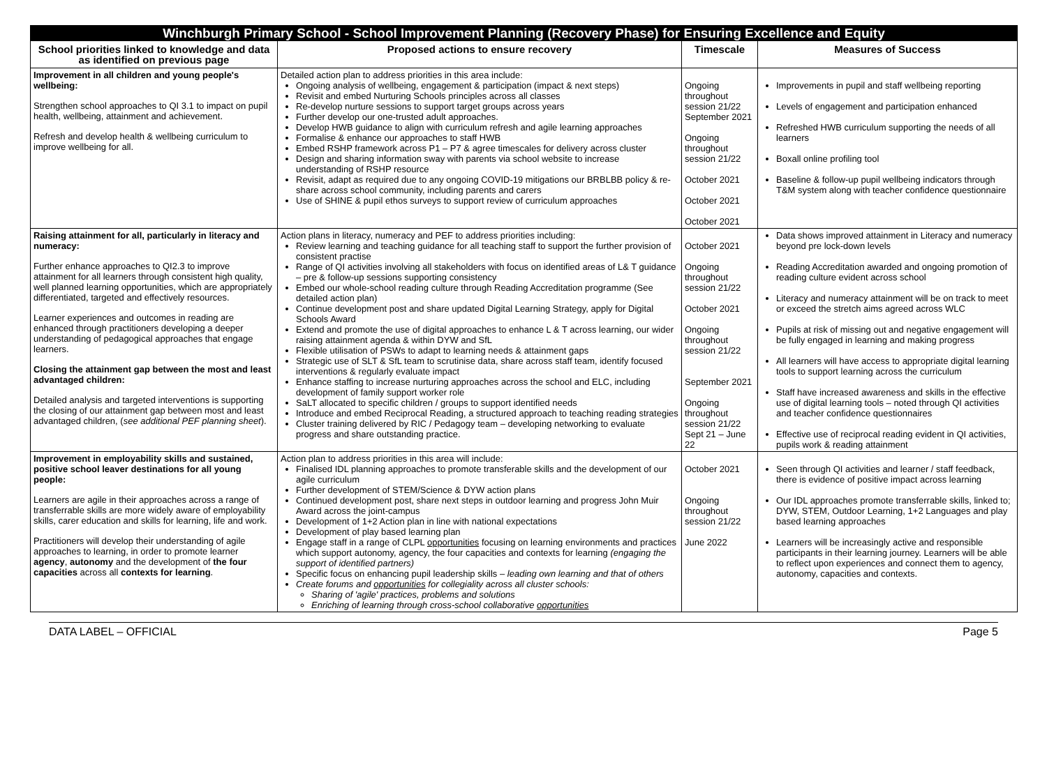| Winchburgh Primary School - School Improvement Planning (Recovery Phase) for Ensuring Excellence and Equity | | | |
| --- | --- | --- | --- |
| School priorities linked to knowledge and data as identified on previous page | Proposed actions to ensure recovery | Timescale | Measures of Success |
| Improvement in all children and young people's wellbeing: Strengthen school approaches to QI 3.1 to impact on pupil health, wellbeing, attainment and achievement. Refresh and develop health & wellbeing curriculum to improve wellbeing for all. | Detailed action plan to address priorities in this area include: Ongoing analysis of wellbeing, engagement & participation (impact & next steps) Revisit and embed Nurturing Schools principles across all classes Re-develop nurture sessions to support target groups across years Further develop our one-trusted adult approaches. Develop HWB guidance to align with curriculum refresh and agile learning approaches Formalise & enhance our approaches to staff HWB Embed RSHP framework across P1 – P7 & agree timescales for delivery across cluster Design and sharing information sway with parents via school website to increase understanding of RSHP resource Revisit, adapt as required due to any ongoing COVID-19 mitigations our BRBLBB policy & re-share across school community, including parents and carers Use of SHINE & pupil ethos surveys to support review of curriculum approaches | Ongoing throughout session 21/22 September 2021 Ongoing throughout session 21/22 October 2021 October 2021 October 2021 | Improvements in pupil and staff wellbeing reporting Levels of engagement and participation enhanced Refreshed HWB curriculum supporting the needs of all learners Boxall online profiling tool Baseline & follow-up pupil wellbeing indicators through T&M system along with teacher confidence questionnaire |
| Raising attainment for all, particularly in literacy and numeracy: Further enhance approaches to QI2.3 to improve attainment for all learners through consistent high quality, well planned learning opportunities, which are appropriately differentiated, targeted and effectively resources. Learner experiences and outcomes in reading are enhanced through practitioners developing a deeper understanding of pedagogical approaches that engage learners. Closing the attainment gap between the most and least advantaged children: Detailed analysis and targeted interventions is supporting the closing of our attainment gap between most and least advantaged children, ( see additional PEF planning sheet ). | Action plans in literacy, numeracy and PEF to address priorities including: Review learning and teaching guidance for all teaching staff to support the further provision of consistent practise Range of QI activities involving all stakeholders with focus on identified areas of L& T guidance – pre & follow-up sessions supporting consistency Embed our whole-school reading culture through Reading Accreditation programme (See detailed action plan) Continue development post and share updated Digital Learning Strategy, apply for Digital Schools Award Extend and promote the use of digital approaches to enhance L & T across learning, our wider raising attainment agenda & within DYW and SfL Flexible utilisation of PSWs to adapt to learning needs & attainment gaps Strategic use of SLT & SfL team to scrutinise data, share across staff team, identify focused interventions & regularly evaluate impact Enhance staffing to increase nurturing approaches across the school and ELC, including development of family support worker role SaLT allocated to specific children / groups to support identified needs Introduce and embed Reciprocal Reading, a structured approach to teaching reading strategies Cluster training delivered by RIC / Pedagogy team – developing networking to evaluate progress and share outstanding practice. | October 2021 Ongoing throughout session 21/22 October 2021 Ongoing throughout session 21/22 September 2021 Ongoing throughout session 21/22 Sept 21 – June 22 | Data shows improved attainment in Literacy and numeracy beyond pre lock-down levels Reading Accreditation awarded and ongoing promotion of reading culture evident across school Literacy and numeracy attainment will be on track to meet or exceed the stretch aims agreed across WLC Pupils at risk of missing out and negative engagement will be fully engaged in learning and making progress All learners will have access to appropriate digital learning tools to support learning across the curriculum Staff have increased awareness and skills in the effective use of digital learning tools – noted through QI activities and teacher confidence questionnaires Effective use of reciprocal reading evident in QI activities, pupils work & reading attainment |
| Improvement in employability skills and sustained, positive school leaver destinations for all young people: Learners are agile in their approaches across a range of transferrable skills are more widely aware of employability skills, carer education and skills for learning, life and work. Practitioners will develop their understanding of agile approaches to learning, in order to promote learner agency , autonomy and the development of the four capacities across all contexts for learning . | Action plan to address priorities in this area will include: Finalised IDL planning approaches to promote transferable skills and the development of our agile curriculum Further development of STEM/Science & DYW action plans Continued development post, share next steps in outdoor learning and progress John Muir Award across the joint-campus Development of 1+2 Action plan in line with national expectations Development of play based learning plan Engage staff in a range of CLPL opportunities focusing on learning environments and practices which support autonomy, agency, the four capacities and contexts for learning (engaging the support of identified partners) Specific focus on enhancing pupil leadership skills – leading own learning and that of others Create forums and opportunities for collegiality across all cluster schools: Sharing of 'agile' practices, problems and solutions Enriching of learning through cross-school collaborative opportunities | October 2021 Ongoing throughout session 21/22 June 2022 | Seen through QI activities and learner / staff feedback, there is evidence of positive impact across learning Our IDL approaches promote transferrable skills, linked to; DYW, STEM, Outdoor Learning, 1+2 Languages and play based learning approaches Learners will be increasingly active and responsible participants in their learning journey. Learners will be able to reflect upon experiences and connect them to agency, autonomy, capacities and contexts. |
DATA LABEL – OFFICIAL Page 5